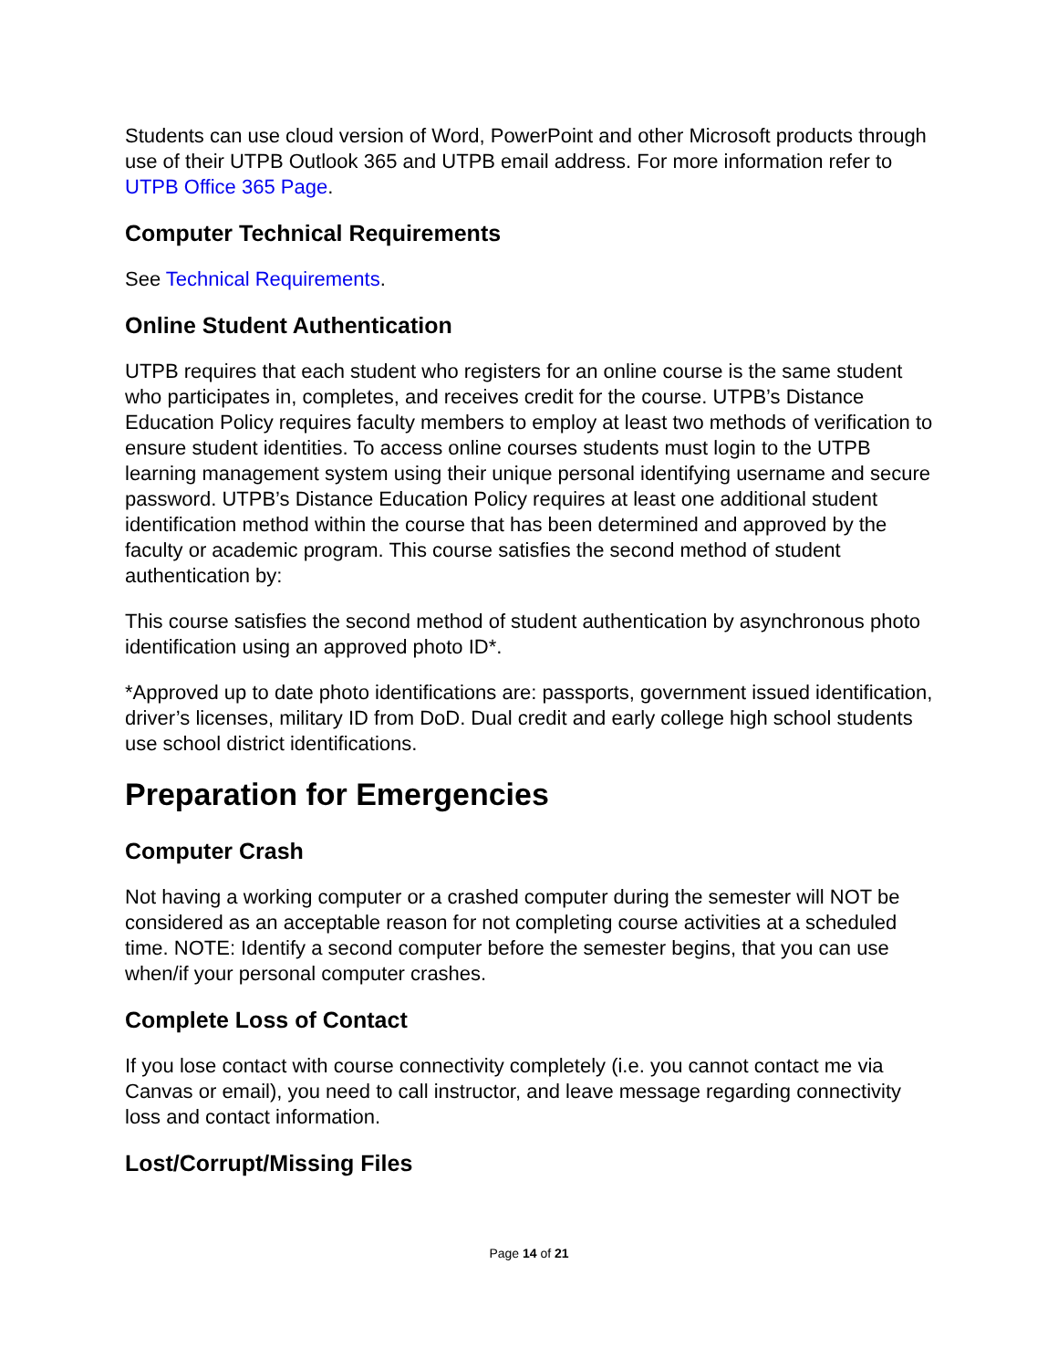Students can use cloud version of Word, PowerPoint and other Microsoft products through use of their UTPB Outlook 365 and UTPB email address. For more information refer to UTPB Office 365 Page.
Computer Technical Requirements
See Technical Requirements.
Online Student Authentication
UTPB requires that each student who registers for an online course is the same student who participates in, completes, and receives credit for the course. UTPB’s Distance Education Policy requires faculty members to employ at least two methods of verification to ensure student identities. To access online courses students must login to the UTPB learning management system using their unique personal identifying username and secure password. UTPB’s Distance Education Policy requires at least one additional student identification method within the course that has been determined and approved by the faculty or academic program. This course satisfies the second method of student authentication by:
This course satisfies the second method of student authentication by asynchronous photo identification using an approved photo ID*.
*Approved up to date photo identifications are: passports, government issued identification, driver’s licenses, military ID from DoD. Dual credit and early college high school students use school district identifications.
Preparation for Emergencies
Computer Crash
Not having a working computer or a crashed computer during the semester will NOT be considered as an acceptable reason for not completing course activities at a scheduled time. NOTE: Identify a second computer before the semester begins, that you can use when/if your personal computer crashes.
Complete Loss of Contact
If you lose contact with course connectivity completely (i.e. you cannot contact me via Canvas or email), you need to call instructor, and leave message regarding connectivity loss and contact information.
Lost/Corrupt/Missing Files
Page 14 of 21